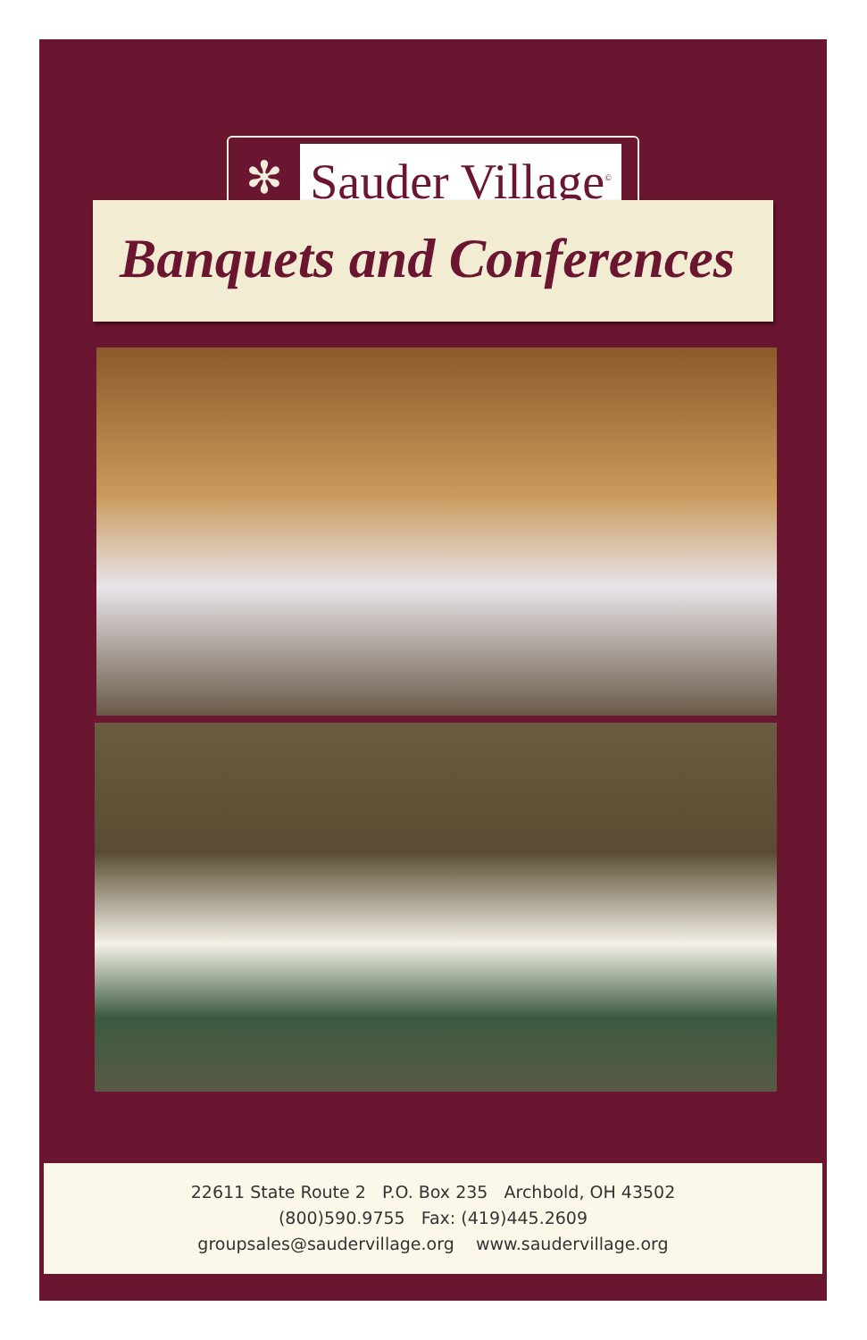✻
Sauder Village<sup>©</sup>
Banquets and Conferences
22611 State Route 2 P.O. Box 235 Archbold, OH 43502
(800)590.9755 Fax: (419)445.2609
groupsales@saudervillage.org www.saudervillage.org